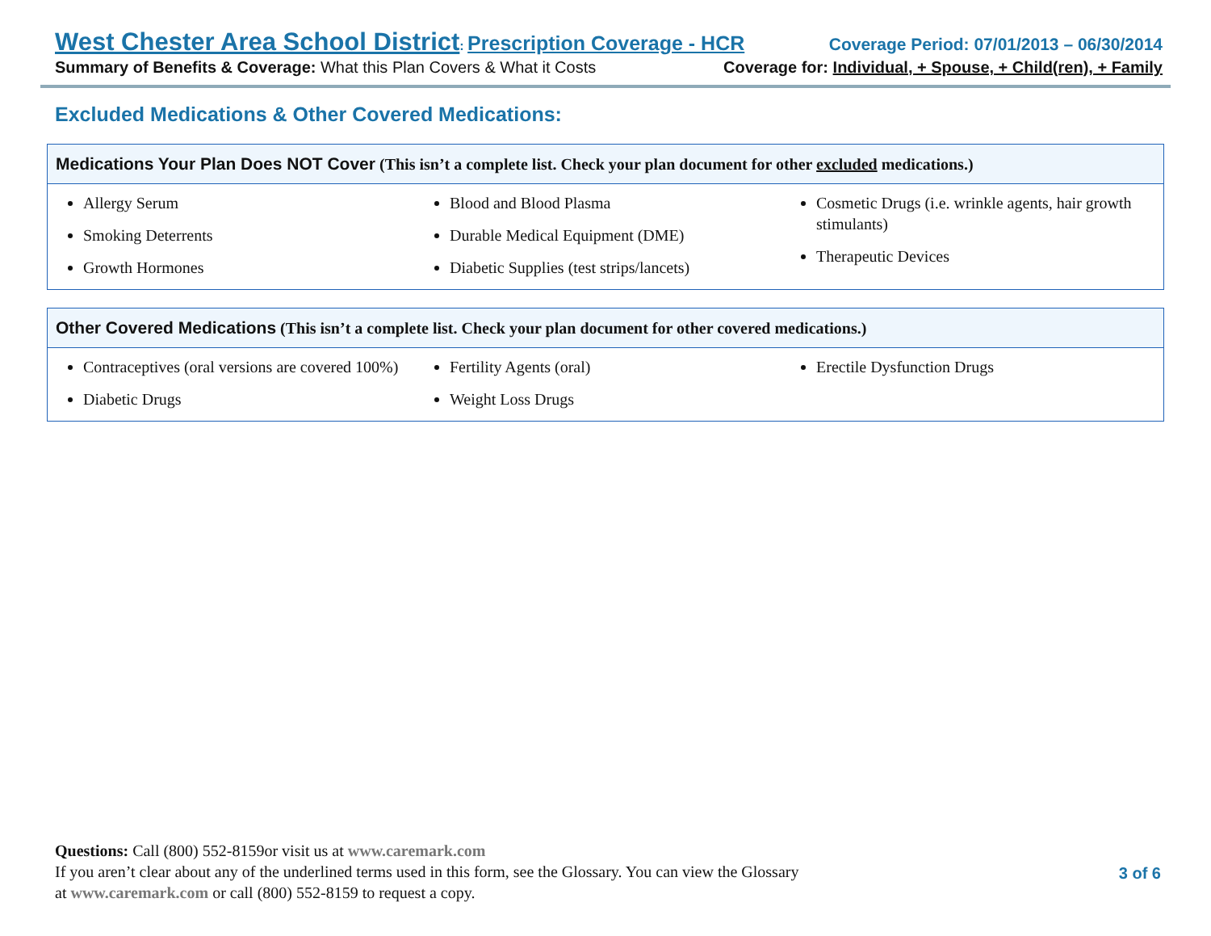West Chester Area School District: Prescription Coverage - HCR Coverage Period: 07/01/2013 – 06/30/2014
Summary of Benefits & Coverage: What this Plan Covers & What it Costs Coverage for: Individual, + Spouse, + Child(ren), + Family
Excluded Medications & Other Covered Medications:
Medications Your Plan Does NOT Cover (This isn’t a complete list. Check your plan document for other excluded medications.)
Allergy Serum
Smoking Deterrents
Growth Hormones
Blood and Blood Plasma
Durable Medical Equipment (DME)
Diabetic Supplies (test strips/lancets)
Cosmetic Drugs (i.e. wrinkle agents, hair growth stimulants)
Therapeutic Devices
Other Covered Medications (This isn’t a complete list. Check your plan document for other covered medications.)
Contraceptives (oral versions are covered 100%)
Diabetic Drugs
Fertility Agents (oral)
Weight Loss Drugs
Erectile Dysfunction Drugs
Questions: Call (800) 552-8159or visit us at www.caremark.com
If you aren’t clear about any of the underlined terms used in this form, see the Glossary. You can view the Glossary
at www.caremark.com or call (800) 552-8159 to request a copy.
3 of 6